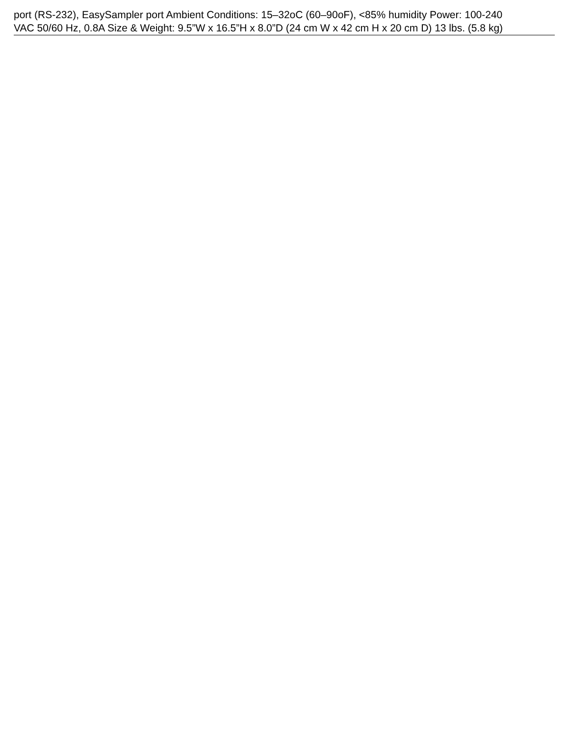port (RS-232), EasySampler port Ambient Conditions: 15–32oC (60–90oF), <85% humidity Power: 100-240
VAC 50/60 Hz, 0.8A Size & Weight: 9.5”W x 16.5”H x 8.0”D (24 cm W x 42 cm H x 20 cm D) 13 lbs. (5.8 kg)